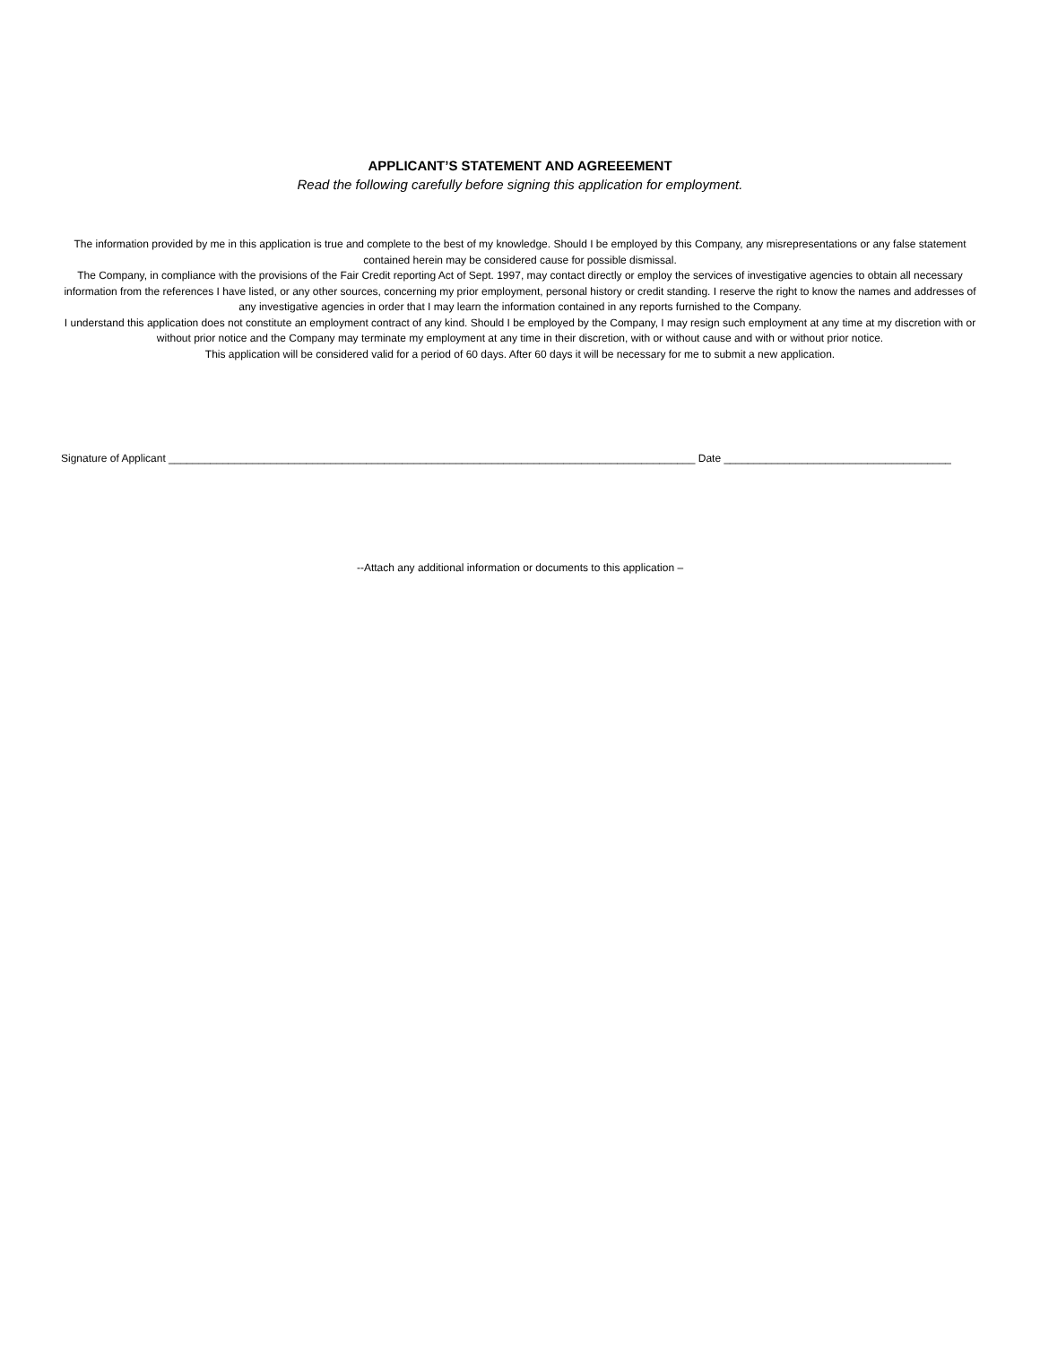APPLICANT’S STATEMENT AND AGREEEMENT
Read the following carefully before signing this application for employment.
The information provided by me in this application is true and complete to the best of my knowledge. Should I be employed by this Company, any misrepresentations or any false statement contained herein may be considered cause for possible dismissal.
The Company, in compliance with the provisions of the Fair Credit reporting Act of Sept. 1997, may contact directly or employ the services of investigative agencies to obtain all necessary information from the references I have listed, or any other sources, concerning my prior employment, personal history or credit standing. I reserve the right to know the names and addresses of any investigative agencies in order that I may learn the information contained in any reports furnished to the Company.
I understand this application does not constitute an employment contract of any kind. Should I be employed by the Company, I may resign such employment at any time at my discretion with or without prior notice and the Company may terminate my employment at any time in their discretion, with or without cause and with or without prior notice.
This application will be considered valid for a period of 60 days. After 60 days it will be necessary for me to submit a new application.
Signature of Applicant ________________________________________________________________________________________ Date ______________________________________
--Attach any additional information or documents to this application –